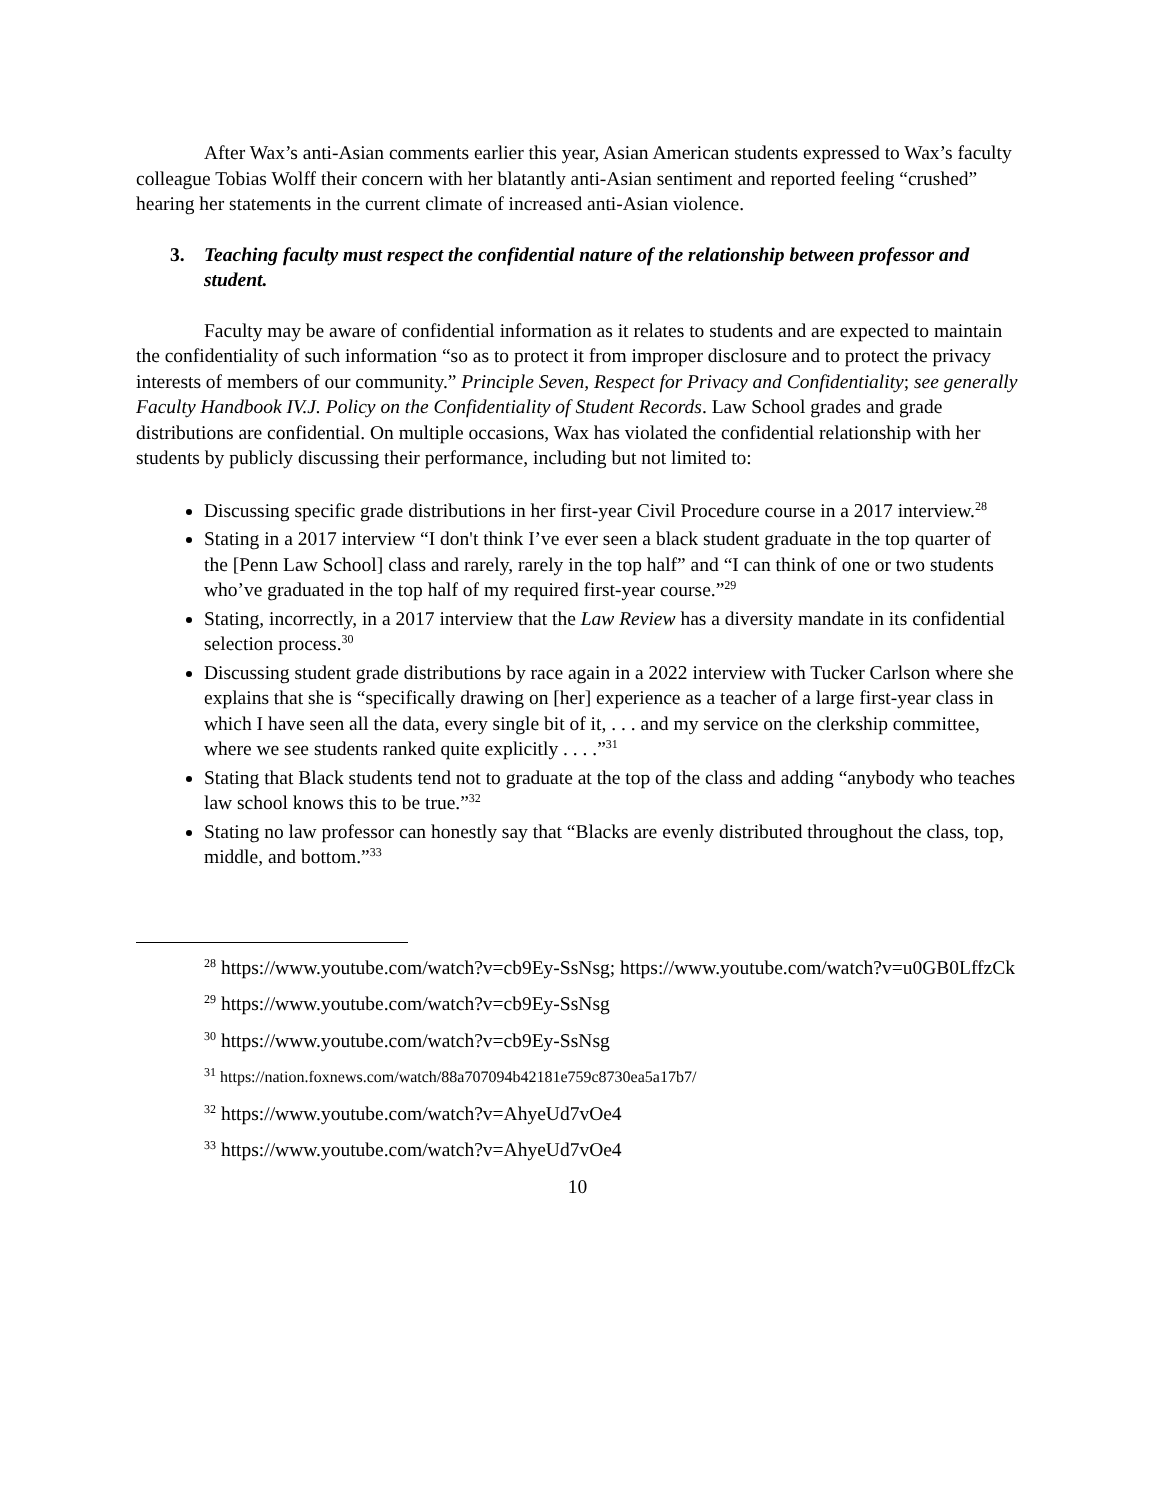After Wax’s anti-Asian comments earlier this year, Asian American students expressed to Wax’s faculty colleague Tobias Wolff their concern with her blatantly anti-Asian sentiment and reported feeling “crushed” hearing her statements in the current climate of increased anti-Asian violence.
3. Teaching faculty must respect the confidential nature of the relationship between professor and student.
Faculty may be aware of confidential information as it relates to students and are expected to maintain the confidentiality of such information “so as to protect it from improper disclosure and to protect the privacy interests of members of our community.” Principle Seven, Respect for Privacy and Confidentiality; see generally Faculty Handbook IV.J. Policy on the Confidentiality of Student Records. Law School grades and grade distributions are confidential. On multiple occasions, Wax has violated the confidential relationship with her students by publicly discussing their performance, including but not limited to:
Discussing specific grade distributions in her first-year Civil Procedure course in a 2017 interview.<sup>28</sup>
Stating in a 2017 interview “I don't think I’ve ever seen a black student graduate in the top quarter of the [Penn Law School] class and rarely, rarely in the top half” and “I can think of one or two students who’ve graduated in the top half of my required first-year course.”<sup>29</sup>
Stating, incorrectly, in a 2017 interview that the Law Review has a diversity mandate in its confidential selection process.<sup>30</sup>
Discussing student grade distributions by race again in a 2022 interview with Tucker Carlson where she explains that she is “specifically drawing on [her] experience as a teacher of a large first-year class in which I have seen all the data, every single bit of it, . . . and my service on the clerkship committee, where we see students ranked quite explicitly . . . .”<sup>31</sup>
Stating that Black students tend not to graduate at the top of the class and adding “anybody who teaches law school knows this to be true.”<sup>32</sup>
Stating no law professor can honestly say that “Blacks are evenly distributed throughout the class, top, middle, and bottom.”<sup>33</sup>
<sup>28</sup> https://www.youtube.com/watch?v=cb9Ey-SsNsg; https://www.youtube.com/watch?v=u0GB0LffzCk
<sup>29</sup> https://www.youtube.com/watch?v=cb9Ey-SsNsg
<sup>30</sup> https://www.youtube.com/watch?v=cb9Ey-SsNsg
<sup>31</sup> https://nation.foxnews.com/watch/88a707094b42181e759c8730ea5a17b7/
<sup>32</sup> https://www.youtube.com/watch?v=AhyeUd7vOe4
<sup>33</sup> https://www.youtube.com/watch?v=AhyeUd7vOe4
10